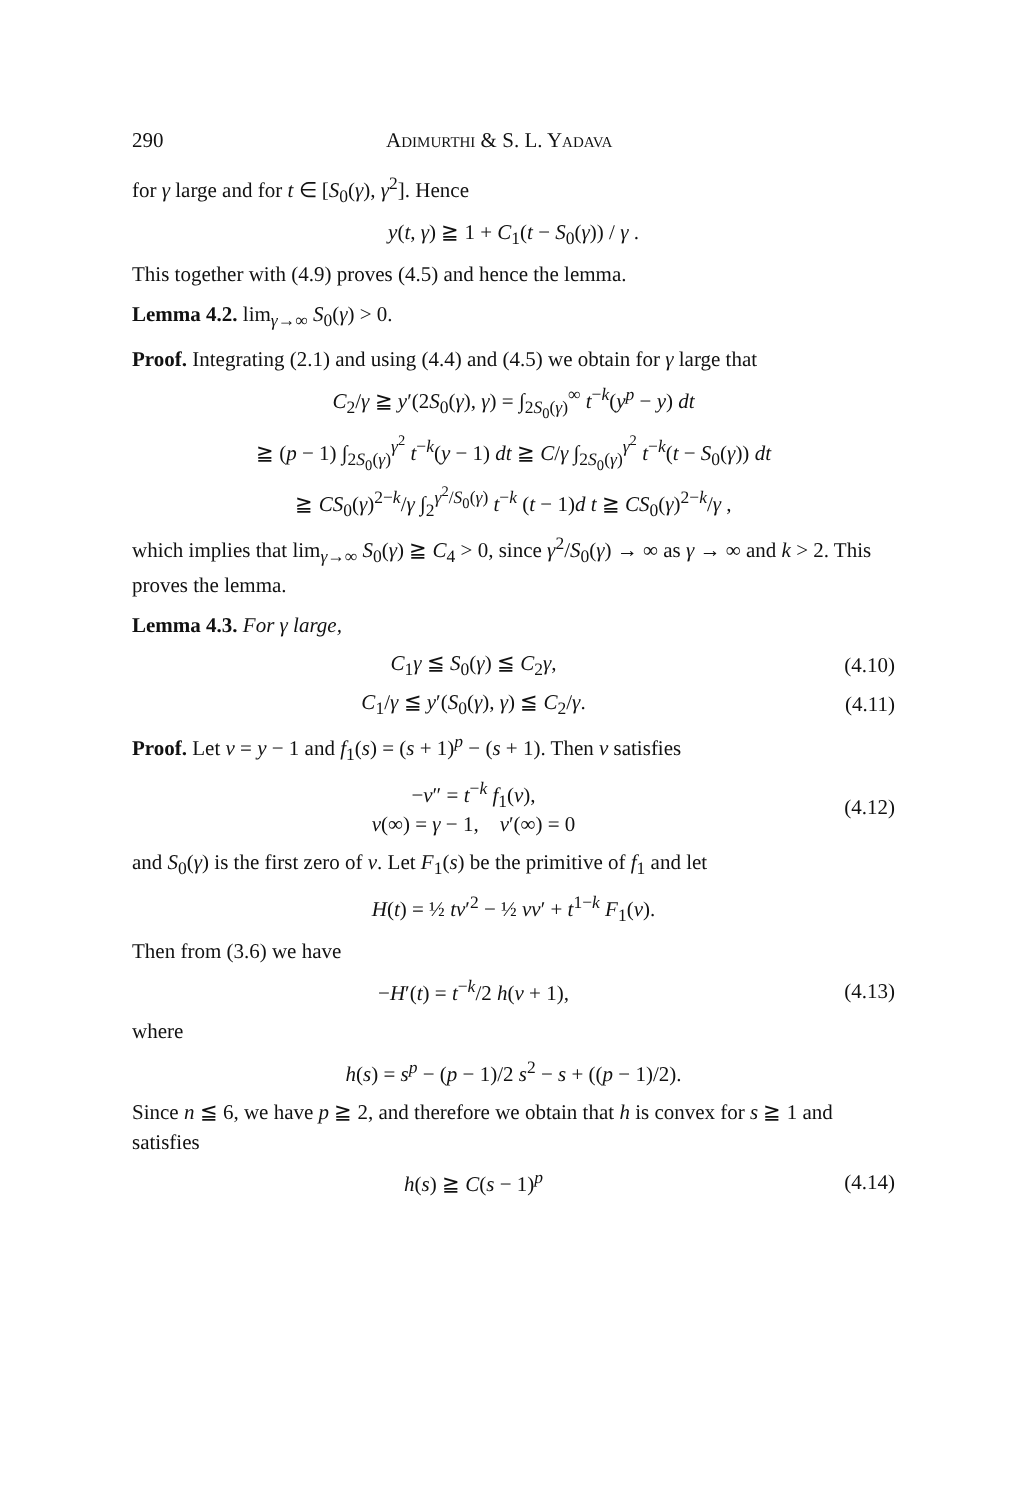290 Adimurthi & S. L. Yadava
for γ large and for t ∈ [S<sub>0</sub>(γ), γ<sup>2</sup>]. Hence
y(t, γ) ≧ 1 + C<sub>1</sub>(t − S<sub>0</sub>(γ)) / γ .
This together with (4.9) proves (4.5) and hence the lemma.
Lemma 4.2. lim<sub>γ→∞</sub> S<sub>0</sub>(γ) > 0.
Proof. Integrating (2.1) and using (4.4) and (4.5) we obtain for γ large that
C<sub>2</sub>/γ ≧ y′(2S<sub>0</sub>(γ), γ) = ∫<sub>2S<sub>0</sub>(γ)</sub><sup>∞</sup> t<sup>−k</sup>(y<sup>p</sup> − y) dt
≧ (p − 1) ∫<sub>2S<sub>0</sub>(γ)</sub><sup>γ<sup>2</sup></sup> t<sup>−k</sup>(y − 1) dt ≧ C/γ ∫<sub>2S<sub>0</sub>(γ)</sub><sup>γ<sup>2</sup></sup> t<sup>−k</sup>(t − S<sub>0</sub>(γ)) dt
≧ CS<sub>0</sub>(γ)<sup>2−k</sup>/γ ∫<sub>2</sub><sup>γ<sup>2</sup>/S<sub>0</sub>(γ)</sup> t<sup>−k</sup> (t − 1)d t ≧ CS<sub>0</sub>(γ)<sup>2−k</sup>/γ ,
which implies that lim<sub>γ→∞</sub> S<sub>0</sub>(γ) ≧ C<sub>4</sub> > 0, since γ<sup>2</sup>/S<sub>0</sub>(γ) → ∞ as γ → ∞ and k > 2. This proves the lemma.
Lemma 4.3. For γ large,
C<sub>1</sub>γ ≦ S<sub>0</sub>(γ) ≦ C<sub>2</sub>γ, (4.10)
C<sub>1</sub>/γ ≦ y′(S<sub>0</sub>(γ), γ) ≦ C<sub>2</sub>/γ. (4.11)
Proof. Let v = y − 1 and f<sub>1</sub>(s) = (s + 1)<sup>p</sup> − (s + 1). Then v satisfies
−v″ = t<sup>−k</sup> f<sub>1</sub>(v),
v(∞) = γ − 1, v′(∞) = 0 (4.12)
and S<sub>0</sub>(γ) is the first zero of v. Let F<sub>1</sub>(s) be the primitive of f<sub>1</sub> and let
H(t) = ½ tv′<sup>2</sup> − ½ vv′ + t<sup>1−k</sup> F<sub>1</sub>(v).
Then from (3.6) we have
−H′(t) = t<sup>−k</sup>/2 h(v + 1), (4.13)
where
h(s) = s<sup>p</sup> − (p − 1)/2 s<sup>2</sup> − s + ((p − 1)/2).
Since n ≦ 6, we have p ≧ 2, and therefore we obtain that h is convex for s ≧ 1 and satisfies
h(s) ≧ C(s − 1)<sup>p</sup> (4.14)